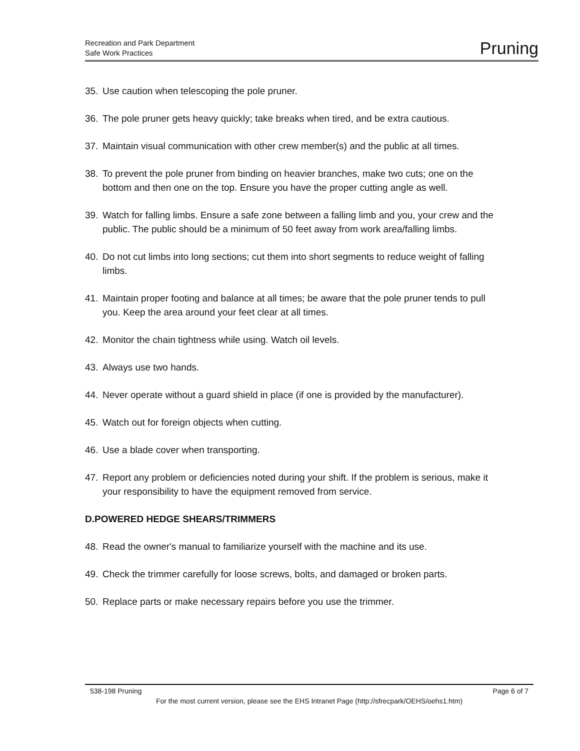Recreation and Park Department
Safe Work Practices
Pruning
35. Use caution when telescoping the pole pruner.
36. The pole pruner gets heavy quickly; take breaks when tired, and be extra cautious.
37. Maintain visual communication with other crew member(s) and the public at all times.
38. To prevent the pole pruner from binding on heavier branches, make two cuts; one on the bottom and then one on the top. Ensure you have the proper cutting angle as well.
39. Watch for falling limbs. Ensure a safe zone between a falling limb and you, your crew and the public. The public should be a minimum of 50 feet away from work area/falling limbs.
40. Do not cut limbs into long sections; cut them into short segments to reduce weight of falling limbs.
41. Maintain proper footing and balance at all times; be aware that the pole pruner tends to pull you. Keep the area around your feet clear at all times.
42. Monitor the chain tightness while using. Watch oil levels.
43. Always use two hands.
44. Never operate without a guard shield in place (if one is provided by the manufacturer).
45. Watch out for foreign objects when cutting.
46. Use a blade cover when transporting.
47. Report any problem or deficiencies noted during your shift. If the problem is serious, make it your responsibility to have the equipment removed from service.
D.POWERED HEDGE SHEARS/TRIMMERS
48. Read the owner's manual to familiarize yourself with the machine and its use.
49. Check the trimmer carefully for loose screws, bolts, and damaged or broken parts.
50. Replace parts or make necessary repairs before you use the trimmer.
538-198 Pruning Page 6 of 7
For the most current version, please see the EHS Intranet Page (http://sfrecpark/OEHS/oehs1.htm)